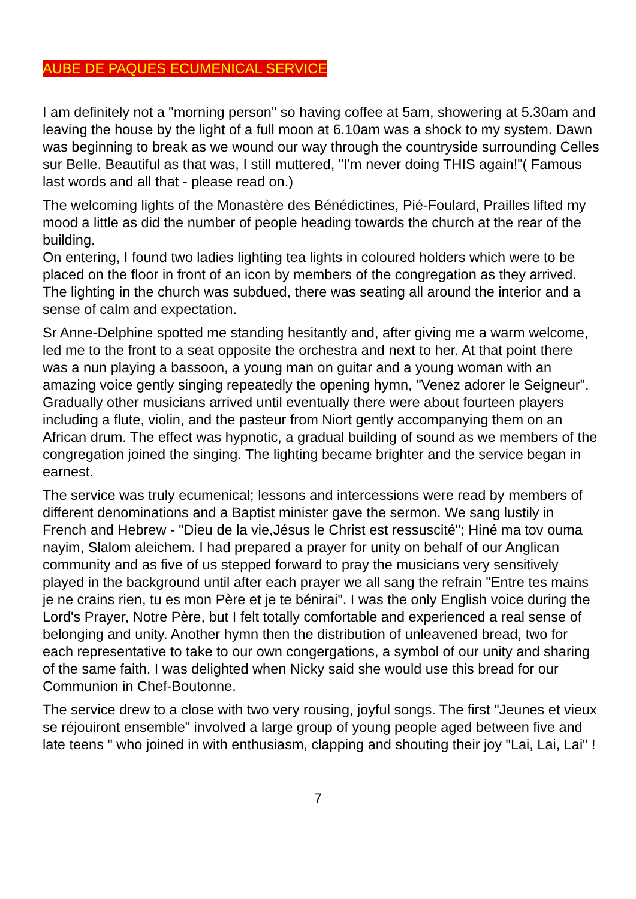AUBE DE PAQUES ECUMENICAL SERVICE
I am definitely not a "morning person" so having coffee at 5am, showering at 5.30am and leaving the house by the light of a full moon at 6.10am was a shock to my system. Dawn was beginning to break as we wound our way through the countryside surrounding Celles sur Belle. Beautiful as that was, I still muttered, "I'm never doing THIS again!"( Famous last words and all that - please read on.)
The welcoming lights of the Monastère des Bénédictines, Pié-Foulard, Prailles lifted my mood a little as did the number of people heading towards the church at the rear of the building.
On entering, I found two ladies lighting tea lights in coloured holders which were to be placed on the floor in front of an icon by members of the congregation as they arrived. The lighting in the church was subdued, there was seating all around the interior and a sense of calm and expectation.
Sr Anne-Delphine spotted me standing hesitantly and, after giving me a warm welcome, led me to the front to a seat opposite the orchestra and next to her. At that point there was a nun playing a bassoon, a young man on guitar and a young woman with an amazing voice gently singing repeatedly the opening hymn, "Venez adorer le Seigneur". Gradually other musicians arrived until eventually there were about fourteen players including a flute, violin, and the pasteur from Niort gently accompanying them on an African drum. The effect was hypnotic, a gradual building of sound as we members of the congregation joined the singing. The lighting became brighter and the service began in earnest.
The service was truly ecumenical; lessons and intercessions were read by members of different denominations and a Baptist minister gave the sermon. We sang lustily in French and Hebrew - "Dieu de la vie,Jésus le Christ est ressuscité"; Hiné ma tov ouma nayim, Slalom aleichem. I had prepared a prayer for unity on behalf of our Anglican community and as five of us stepped forward to pray the musicians very sensitively played in the background until after each prayer we all sang the refrain "Entre tes mains je ne crains rien, tu es mon Père et je te bénirai". I was the only English voice during the Lord's Prayer, Notre Père, but I felt totally comfortable and experienced a real sense of belonging and unity. Another hymn then the distribution of unleavened bread, two for each representative to take to our own congergations, a symbol of our unity and sharing of the same faith. I was delighted when Nicky said she would use this bread for our Communion in Chef-Boutonne.
The service drew to a close with two very rousing, joyful songs. The first "Jeunes et vieux se réjouiront ensemble" involved a large group of young people aged between five and late teens " who joined in with enthusiasm, clapping and shouting their joy "Lai, Lai, Lai" !
7